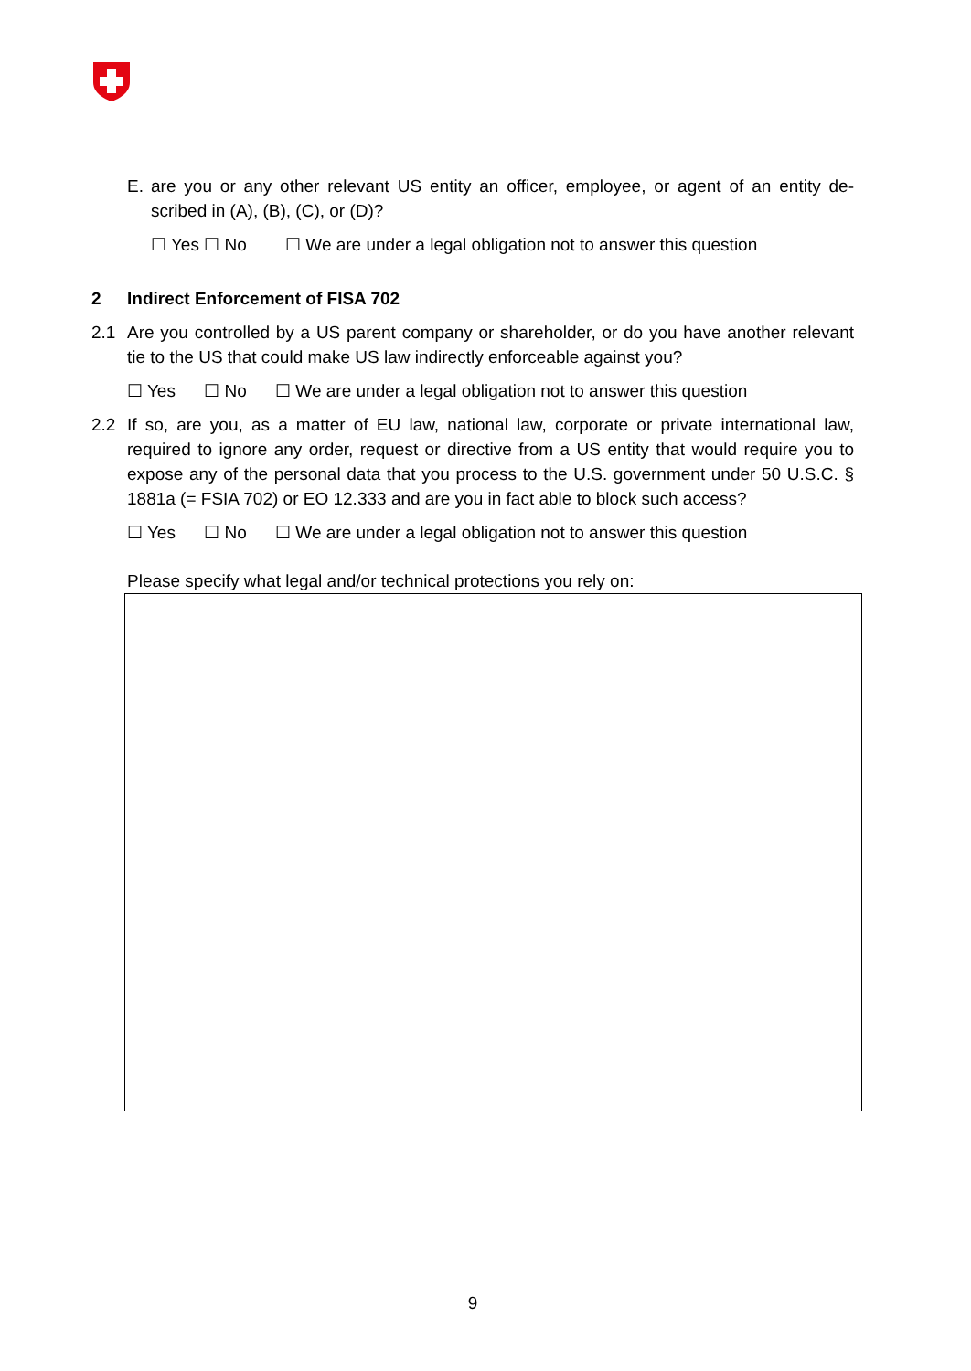E. are you or any other relevant US entity an officer, employee, or agent of an entity de-scribed in (A), (B), (C), or (D)?
☐ Yes ☐ No ☐ We are under a legal obligation not to answer this question
2 Indirect Enforcement of FISA 702
2.1 Are you controlled by a US parent company or shareholder, or do you have another relevant tie to the US that could make US law indirectly enforceable against you?
☐ Yes ☐ No ☐ We are under a legal obligation not to answer this question
2.2 If so, are you, as a matter of EU law, national law, corporate or private international law, required to ignore any order, request or directive from a US entity that would require you to expose any of the personal data that you process to the U.S. government under 50 U.S.C. § 1881a (= FSIA 702) or EO 12.333 and are you in fact able to block such access?
☐ Yes ☐ No ☐ We are under a legal obligation not to answer this question
Please specify what legal and/or technical protections you rely on:
9